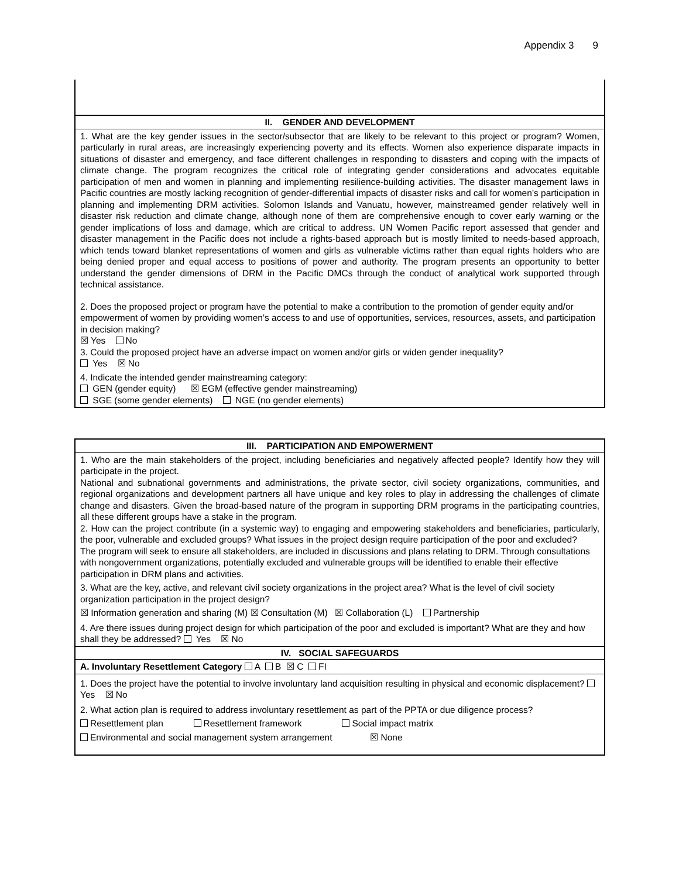Appendix 3 9
II. GENDER AND DEVELOPMENT
1. What are the key gender issues in the sector/subsector that are likely to be relevant to this project or program? Women, particularly in rural areas, are increasingly experiencing poverty and its effects. Women also experience disparate impacts in situations of disaster and emergency, and face different challenges in responding to disasters and coping with the impacts of climate change. The program recognizes the critical role of integrating gender considerations and advocates equitable participation of men and women in planning and implementing resilience-building activities. The disaster management laws in Pacific countries are mostly lacking recognition of gender-differential impacts of disaster risks and call for women’s participation in planning and implementing DRM activities. Solomon Islands and Vanuatu, however, mainstreamed gender relatively well in disaster risk reduction and climate change, although none of them are comprehensive enough to cover early warning or the gender implications of loss and damage, which are critical to address. UN Women Pacific report assessed that gender and disaster management in the Pacific does not include a rights-based approach but is mostly limited to needs-based approach, which tends toward blanket representations of women and girls as vulnerable victims rather than equal rights holders who are being denied proper and equal access to positions of power and authority. The program presents an opportunity to better understand the gender dimensions of DRM in the Pacific DMCs through the conduct of analytical work supported through technical assistance.
2. Does the proposed project or program have the potential to make a contribution to the promotion of gender equity and/or empowerment of women by providing women’s access to and use of opportunities, services, resources, assets, and participation in decision making?
☒ Yes No
3. Could the proposed project have an adverse impact on women and/or girls or widen gender inequality?
Yes ☒ No
4. Indicate the intended gender mainstreaming category:
GEN (gender equity) ☒ EGM (effective gender mainstreaming)
SGE (some gender elements) NGE (no gender elements)
III. PARTICIPATION AND EMPOWERMENT
1. Who are the main stakeholders of the project, including beneficiaries and negatively affected people? Identify how they will participate in the project.
National and subnational governments and administrations, the private sector, civil society organizations, communities, and regional organizations and development partners all have unique and key roles to play in addressing the challenges of climate change and disasters. Given the broad-based nature of the program in supporting DRM programs in the participating countries, all these different groups have a stake in the program.
2. How can the project contribute (in a systemic way) to engaging and empowering stakeholders and beneficiaries, particularly, the poor, vulnerable and excluded groups? What issues in the project design require participation of the poor and excluded?
The program will seek to ensure all stakeholders, are included in discussions and plans relating to DRM. Through consultations with nongovernment organizations, potentially excluded and vulnerable groups will be identified to enable their effective participation in DRM plans and activities.
3. What are the key, active, and relevant civil society organizations in the project area? What is the level of civil society organization participation in the project design?
☒ Information generation and sharing (M) ☒ Consultation (M) ☒ Collaboration (L) Partnership
4. Are there issues during project design for which participation of the poor and excluded is important? What are they and how shall they be addressed? Yes ☒ No
IV. SOCIAL SAFEGUARDS
A. Involuntary Resettlement Category A B ☒ C FI
1. Does the project have the potential to involve involuntary land acquisition resulting in physical and economic displacement? Yes ☒ No
2. What action plan is required to address involuntary resettlement as part of the PPTA or due diligence process?
Resettlement plan Resettlement framework Social impact matrix
Environmental and social management system arrangement ☒ None